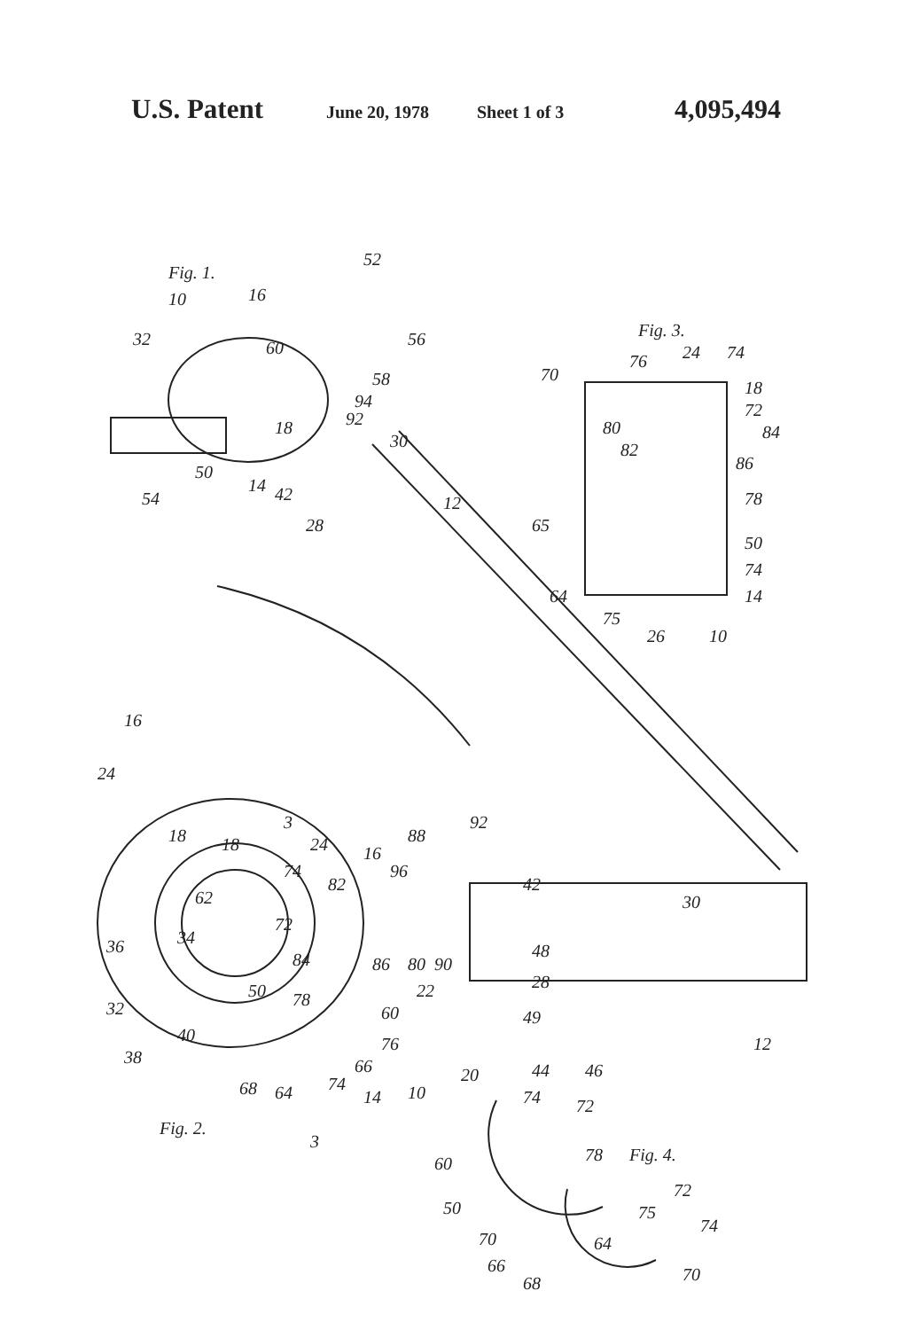U.S. Patent June 20, 1978 Sheet 1 of 3 4,095,494
Fig. 1.
Fig. 3.
Fig. 2.
Fig. 4.
52
56
58
10 16
32 60
94
92
18
30
50
14 42
54
28
12
70
76 24 74
18
72
80 84
82
86
78
65
50
74
64 14
75
26 10
16
24
18
3
18 24 16
88
92
74
82
96
42
62 30
34
36
72
48
84 86 80 90
28
50 78 22
32 49
60
40 76 12
38 66 20 44 46
68 64 74
14 10
3
74 72
60 78
72
50 75
74
70 64
66
68 70